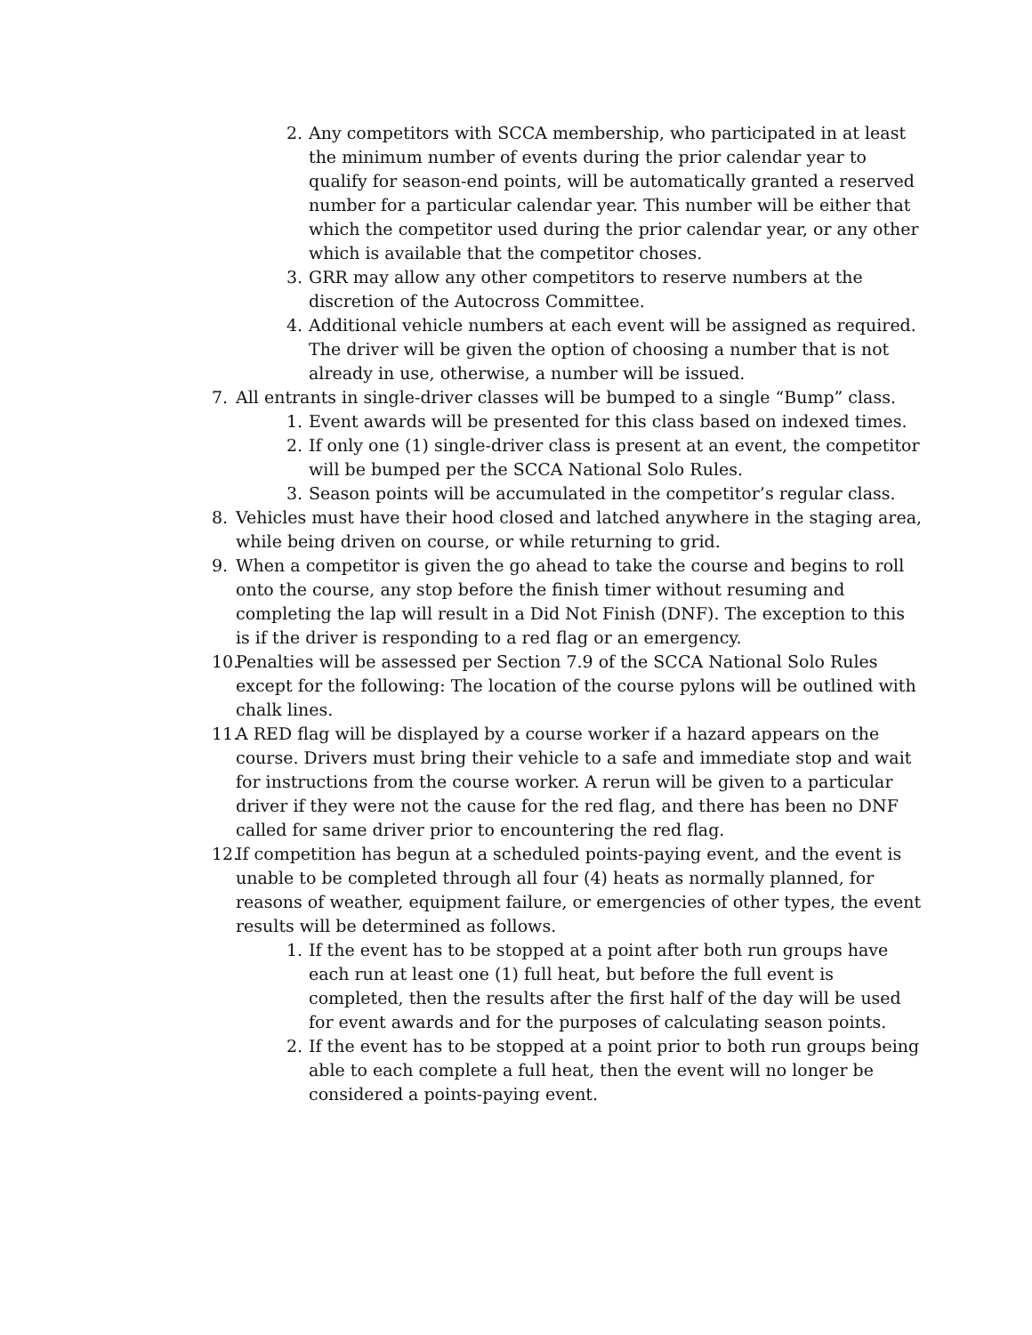2. Any competitors with SCCA membership, who participated in at least the minimum number of events during the prior calendar year to qualify for season-end points, will be automatically granted a reserved number for a particular calendar year. This number will be either that which the competitor used during the prior calendar year, or any other which is available that the competitor choses.
3. GRR may allow any other competitors to reserve numbers at the discretion of the Autocross Committee.
4. Additional vehicle numbers at each event will be assigned as required. The driver will be given the option of choosing a number that is not already in use, otherwise, a number will be issued.
7. All entrants in single-driver classes will be bumped to a single “Bump” class.
1. Event awards will be presented for this class based on indexed times.
2. If only one (1) single-driver class is present at an event, the competitor will be bumped per the SCCA National Solo Rules.
3. Season points will be accumulated in the competitor’s regular class.
8. Vehicles must have their hood closed and latched anywhere in the staging area, while being driven on course, or while returning to grid.
9. When a competitor is given the go ahead to take the course and begins to roll onto the course, any stop before the finish timer without resuming and completing the lap will result in a Did Not Finish (DNF). The exception to this is if the driver is responding to a red flag or an emergency.
10. Penalties will be assessed per Section 7.9 of the SCCA National Solo Rules except for the following: The location of the course pylons will be outlined with chalk lines.
11. A RED flag will be displayed by a course worker if a hazard appears on the course. Drivers must bring their vehicle to a safe and immediate stop and wait for instructions from the course worker. A rerun will be given to a particular driver if they were not the cause for the red flag, and there has been no DNF called for same driver prior to encountering the red flag.
12. If competition has begun at a scheduled points-paying event, and the event is unable to be completed through all four (4) heats as normally planned, for reasons of weather, equipment failure, or emergencies of other types, the event results will be determined as follows.
1. If the event has to be stopped at a point after both run groups have each run at least one (1) full heat, but before the full event is completed, then the results after the first half of the day will be used for event awards and for the purposes of calculating season points.
2. If the event has to be stopped at a point prior to both run groups being able to each complete a full heat, then the event will no longer be considered a points-paying event.